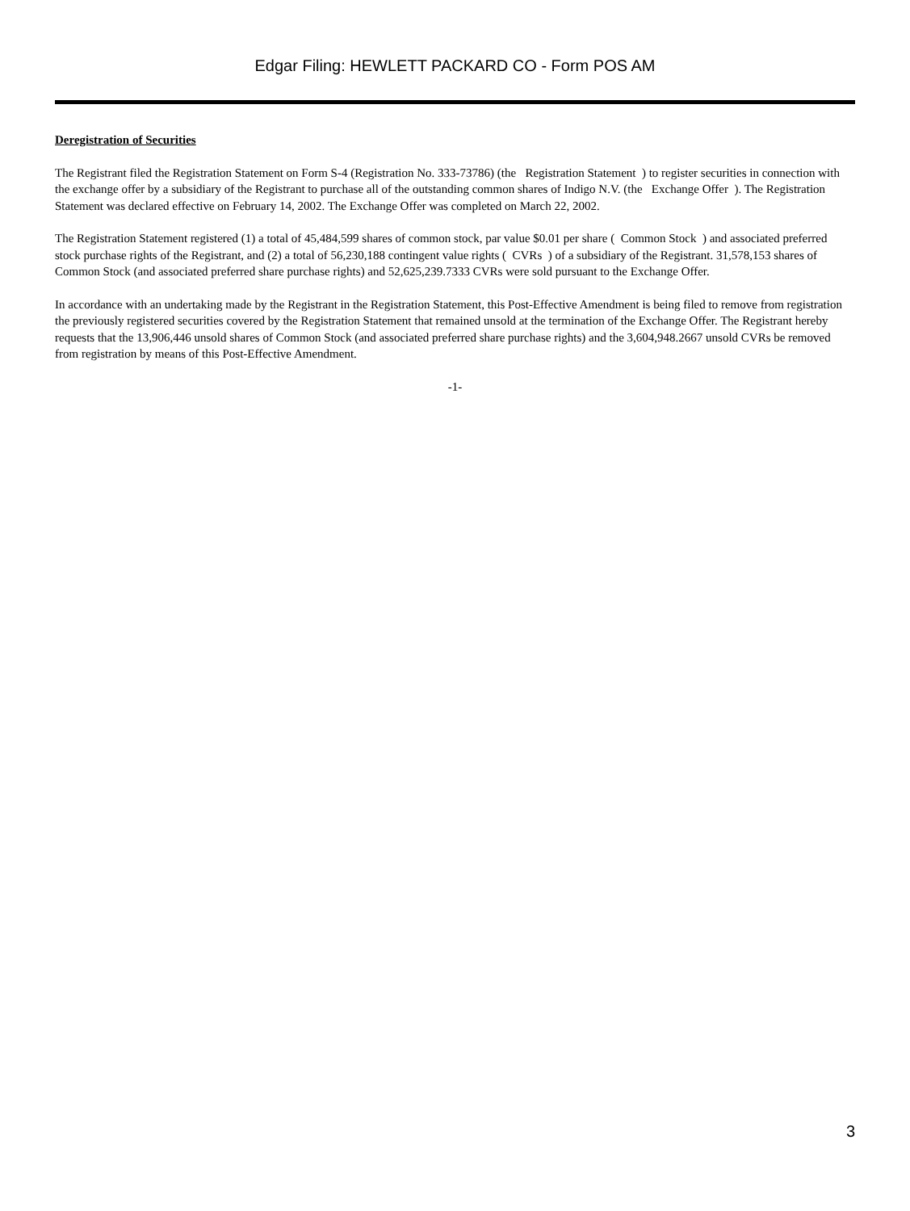Edgar Filing: HEWLETT PACKARD CO - Form POS AM
Deregistration of Securities
The Registrant filed the Registration Statement on Form S-4 (Registration No. 333-73786) (the Registration Statement ) to register securities in connection with the exchange offer by a subsidiary of the Registrant to purchase all of the outstanding common shares of Indigo N.V. (the Exchange Offer ). The Registration Statement was declared effective on February 14, 2002. The Exchange Offer was completed on March 22, 2002.
The Registration Statement registered (1) a total of 45,484,599 shares of common stock, par value $0.01 per share ( Common Stock ) and associated preferred stock purchase rights of the Registrant, and (2) a total of 56,230,188 contingent value rights ( CVRs ) of a subsidiary of the Registrant. 31,578,153 shares of Common Stock (and associated preferred share purchase rights) and 52,625,239.7333 CVRs were sold pursuant to the Exchange Offer.
In accordance with an undertaking made by the Registrant in the Registration Statement, this Post-Effective Amendment is being filed to remove from registration the previously registered securities covered by the Registration Statement that remained unsold at the termination of the Exchange Offer. The Registrant hereby requests that the 13,906,446 unsold shares of Common Stock (and associated preferred share purchase rights) and the 3,604,948.2667 unsold CVRs be removed from registration by means of this Post-Effective Amendment.
-1-
3